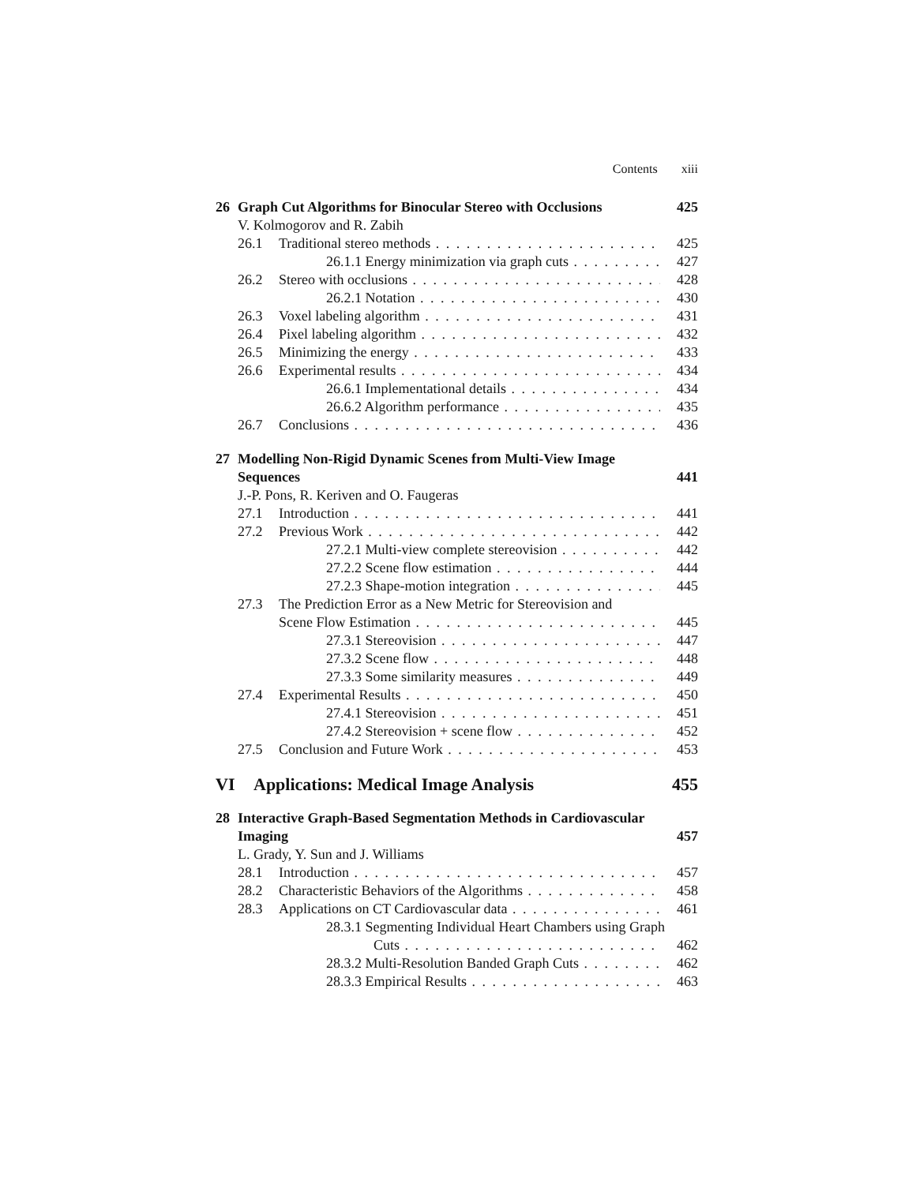Contents xiii
26 Graph Cut Algorithms for Binocular Stereo with Occlusions 425
V. Kolmogorov and R. Zabih
26.1 Traditional stereo methods 425
26.1.1 Energy minimization via graph cuts 427
26.2 Stereo with occlusions 428
26.2.1 Notation 430
26.3 Voxel labeling algorithm 431
26.4 Pixel labeling algorithm 432
26.5 Minimizing the energy 433
26.6 Experimental results 434
26.6.1 Implementational details 434
26.6.2 Algorithm performance 435
26.7 Conclusions 436
27 Modelling Non-Rigid Dynamic Scenes from Multi-View Image
Sequences 441
J.-P. Pons, R. Keriven and O. Faugeras
27.1 Introduction 441
27.2 Previous Work 442
27.2.1 Multi-view complete stereovision 442
27.2.2 Scene flow estimation 444
27.2.3 Shape-motion integration 445
27.3 The Prediction Error as a New Metric for Stereovision and
Scene Flow Estimation 445
27.3.1 Stereovision 447
27.3.2 Scene flow 448
27.3.3 Some similarity measures 449
27.4 Experimental Results 450
27.4.1 Stereovision 451
27.4.2 Stereovision + scene flow 452
27.5 Conclusion and Future Work 453
VI Applications: Medical Image Analysis 455
28 Interactive Graph-Based Segmentation Methods in Cardiovascular
Imaging 457
L. Grady, Y. Sun and J. Williams
28.1 Introduction 457
28.2 Characteristic Behaviors of the Algorithms 458
28.3 Applications on CT Cardiovascular data 461
28.3.1 Segmenting Individual Heart Chambers using Graph
Cuts 462
28.3.2 Multi-Resolution Banded Graph Cuts 462
28.3.3 Empirical Results 463